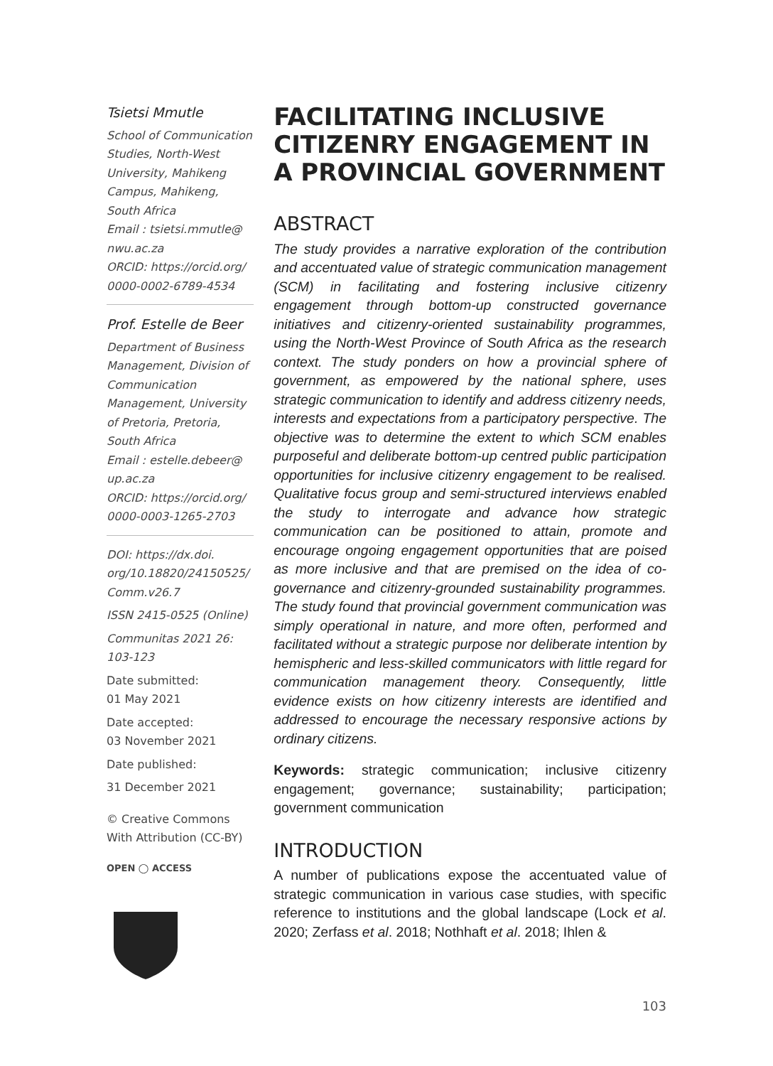Tsietsi Mmutle
School of Communication Studies, North-West University, Mahikeng Campus, Mahikeng, South Africa
Email : tsietsi.mmutle@ nwu.ac.za
ORCID: https://orcid.org/ 0000-0002-6789-4534
Prof. Estelle de Beer
Department of Business Management, Division of Communication Management, University of Pretoria, Pretoria, South Africa
Email : estelle.debeer@ up.ac.za
ORCID: https://orcid.org/ 0000-0003-1265-2703
DOI: https://dx.doi. org/10.18820/24150525/ Comm.v26.7
ISSN 2415-0525 (Online)
Communitas 2021 26: 103-123
Date submitted:
01 May 2021
Date accepted:
03 November 2021
Date published:
31 December 2021
© Creative Commons With Attribution (CC-BY)
OPEN ◯ ACCESS
FACILITATING INCLUSIVE CITIZENRY ENGAGEMENT IN A PROVINCIAL GOVERNMENT
ABSTRACT
The study provides a narrative exploration of the contribution and accentuated value of strategic communication management (SCM) in facilitating and fostering inclusive citizenry engagement through bottom-up constructed governance initiatives and citizenry-oriented sustainability programmes, using the North-West Province of South Africa as the research context. The study ponders on how a provincial sphere of government, as empowered by the national sphere, uses strategic communication to identify and address citizenry needs, interests and expectations from a participatory perspective. The objective was to determine the extent to which SCM enables purposeful and deliberate bottom-up centred public participation opportunities for inclusive citizenry engagement to be realised. Qualitative focus group and semi-structured interviews enabled the study to interrogate and advance how strategic communication can be positioned to attain, promote and encourage ongoing engagement opportunities that are poised as more inclusive and that are premised on the idea of co-governance and citizenry-grounded sustainability programmes. The study found that provincial government communication was simply operational in nature, and more often, performed and facilitated without a strategic purpose nor deliberate intention by hemispheric and less-skilled communicators with little regard for communication management theory. Consequently, little evidence exists on how citizenry interests are identified and addressed to encourage the necessary responsive actions by ordinary citizens.
Keywords: strategic communication; inclusive citizenry engagement; governance; sustainability; participation; government communication
INTRODUCTION
A number of publications expose the accentuated value of strategic communication in various case studies, with specific reference to institutions and the global landscape (Lock et al. 2020; Zerfass et al. 2018; Nothhaft et al. 2018; Ihlen &
103